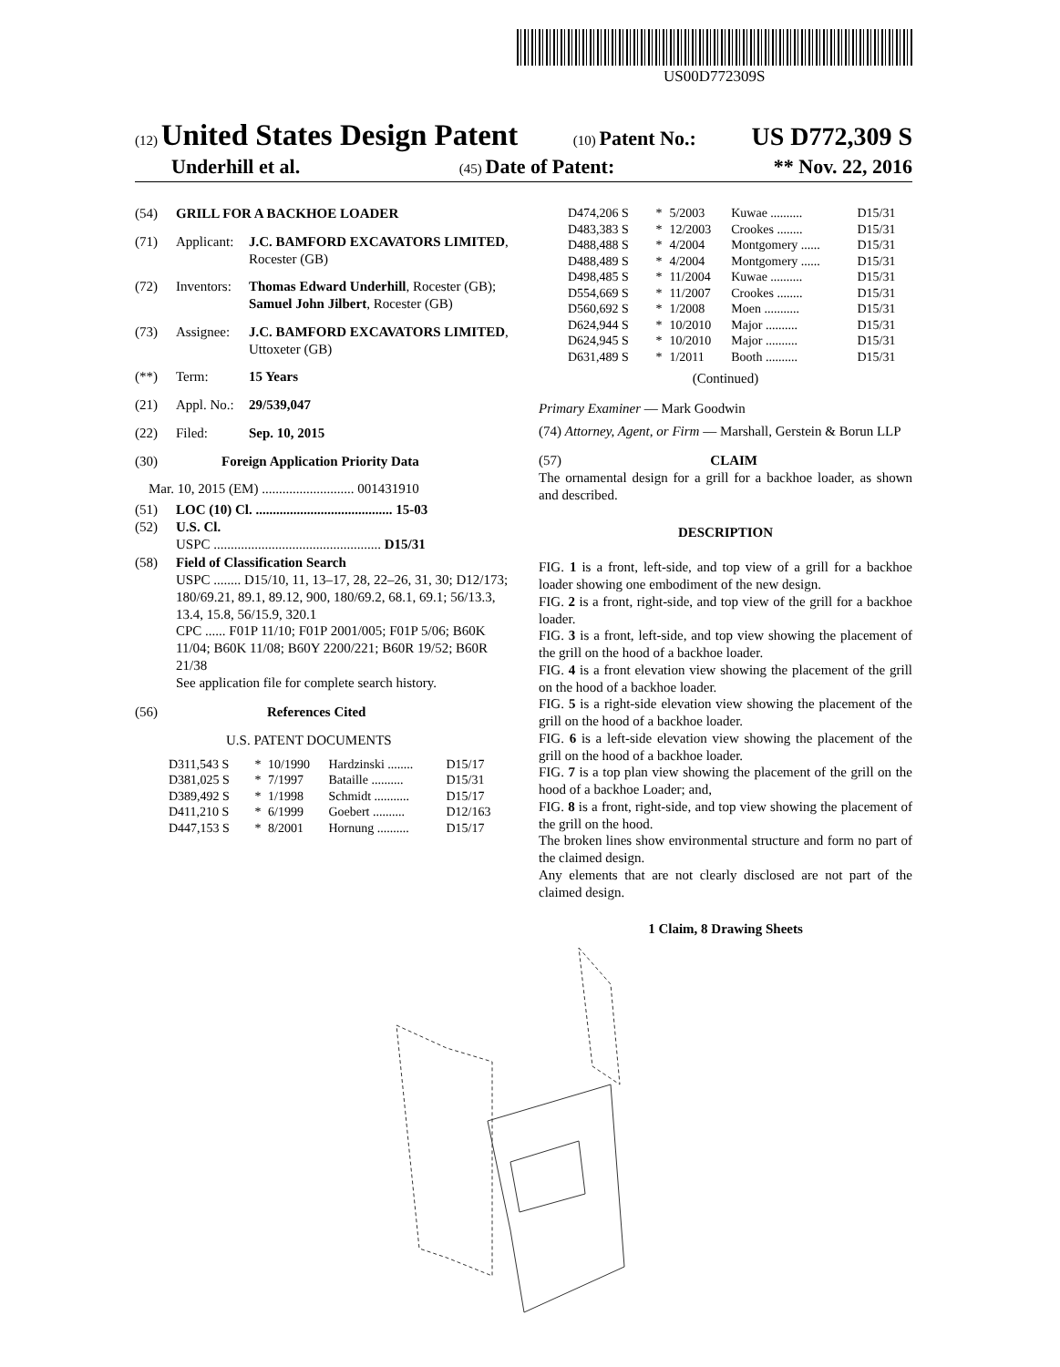US00D772309S
(12) United States Design Patent (10) Patent No.: US D772,309 S
Underhill et al. (45) Date of Patent: ** Nov. 22, 2016
(54) GRILL FOR A BACKHOE LOADER
(71) Applicant: J.C. BAMFORD EXCAVATORS LIMITED, Rocester (GB)
(72) Inventors: Thomas Edward Underhill, Rocester (GB); Samuel John Jilbert, Rocester (GB)
(73) Assignee: J.C. BAMFORD EXCAVATORS LIMITED, Uttoxeter (GB)
(**) Term: 15 Years
(21) Appl. No.: 29/539,047
(22) Filed: Sep. 10, 2015
(30) Foreign Application Priority Data
Mar. 10, 2015 (EM) ........................... 001431910
(51) LOC (10) Cl. ........................................ 15-03
(52) U.S. Cl.
USPC ................................................. D15/31
(58) Field of Classification Search
USPC ........ D15/10, 11, 13–17, 28, 22–26, 31, 30; D12/173; 180/69.21, 89.1, 89.12, 900, 180/69.2, 68.1, 69.1; 56/13.3, 13.4, 15.8, 56/15.9, 320.1
CPC ...... F01P 11/10; F01P 2001/005; F01P 5/06; B60K 11/04; B60K 11/08; B60Y 2200/221; B60R 19/52; B60R 21/38
See application file for complete search history.
(56) References Cited
U.S. PATENT DOCUMENTS
| D311,543 S | * | 10/1990 | Hardzinski ........ | D15/17 |
| D381,025 S | * | 7/1997 | Bataille .......... | D15/31 |
| D389,492 S | * | 1/1998 | Schmidt ........... | D15/17 |
| D411,210 S | * | 6/1999 | Goebert .......... | D12/163 |
| D447,153 S | * | 8/2001 | Hornung .......... | D15/17 |
| D474,206 S | * | 5/2003 | Kuwae .......... | D15/31 |
| D483,383 S | * | 12/2003 | Crookes ........ | D15/31 |
| D488,488 S | * | 4/2004 | Montgomery ...... | D15/31 |
| D488,489 S | * | 4/2004 | Montgomery ...... | D15/31 |
| D498,485 S | * | 11/2004 | Kuwae .......... | D15/31 |
| D554,669 S | * | 11/2007 | Crookes ........ | D15/31 |
| D560,692 S | * | 1/2008 | Moen ........... | D15/31 |
| D624,944 S | * | 10/2010 | Major .......... | D15/31 |
| D624,945 S | * | 10/2010 | Major .......... | D15/31 |
| D631,489 S | * | 1/2011 | Booth .......... | D15/31 |
(Continued)
Primary Examiner — Mark Goodwin
(74) Attorney, Agent, or Firm — Marshall, Gerstein & Borun LLP
(57) CLAIM
The ornamental design for a grill for a backhoe loader, as shown and described.
DESCRIPTION
FIG. 1 is a front, left-side, and top view of a grill for a backhoe loader showing one embodiment of the new design.
FIG. 2 is a front, right-side, and top view of the grill for a backhoe loader.
FIG. 3 is a front, left-side, and top view showing the placement of the grill on the hood of a backhoe loader.
FIG. 4 is a front elevation view showing the placement of the grill on the hood of a backhoe loader.
FIG. 5 is a right-side elevation view showing the placement of the grill on the hood of a backhoe loader.
FIG. 6 is a left-side elevation view showing the placement of the grill on the hood of a backhoe loader.
FIG. 7 is a top plan view showing the placement of the grill on the hood of a backhoe Loader; and,
FIG. 8 is a front, right-side, and top view showing the placement of the grill on the hood.
The broken lines show environmental structure and form no part of the claimed design.
Any elements that are not clearly disclosed are not part of the claimed design.
1 Claim, 8 Drawing Sheets